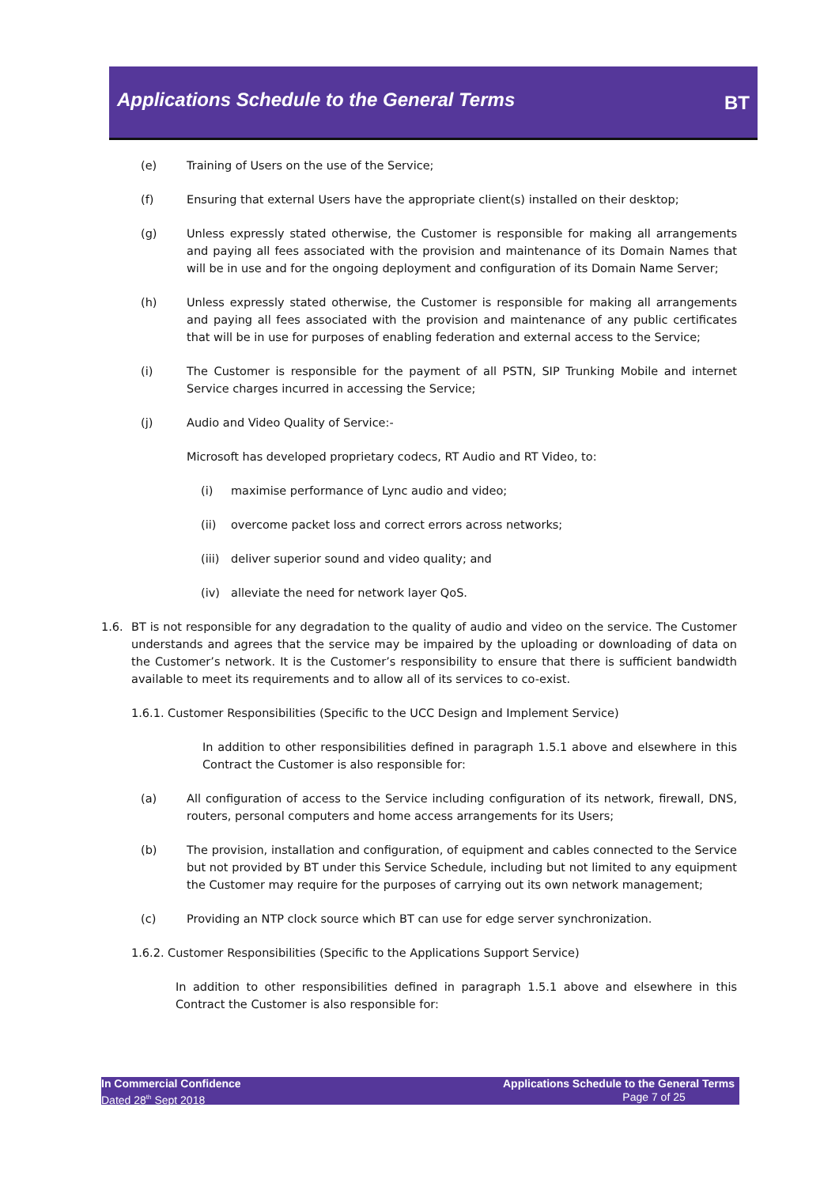Applications Schedule to the General Terms
BT
(e) Training of Users on the use of the Service;
(f) Ensuring that external Users have the appropriate client(s) installed on their desktop;
(g) Unless expressly stated otherwise, the Customer is responsible for making all arrangements and paying all fees associated with the provision and maintenance of its Domain Names that will be in use and for the ongoing deployment and configuration of its Domain Name Server;
(h) Unless expressly stated otherwise, the Customer is responsible for making all arrangements and paying all fees associated with the provision and maintenance of any public certificates that will be in use for purposes of enabling federation and external access to the Service;
(i) The Customer is responsible for the payment of all PSTN, SIP Trunking Mobile and internet Service charges incurred in accessing the Service;
(j) Audio and Video Quality of Service:-
Microsoft has developed proprietary codecs, RT Audio and RT Video, to:
(i) maximise performance of Lync audio and video;
(ii) overcome packet loss and correct errors across networks;
(iii) deliver superior sound and video quality; and
(iv) alleviate the need for network layer QoS.
1.6. BT is not responsible for any degradation to the quality of audio and video on the service. The Customer understands and agrees that the service may be impaired by the uploading or downloading of data on the Customer’s network. It is the Customer’s responsibility to ensure that there is sufficient bandwidth available to meet its requirements and to allow all of its services to co-exist.
1.6.1. Customer Responsibilities (Specific to the UCC Design and Implement Service)
In addition to other responsibilities defined in paragraph 1.5.1 above and elsewhere in this Contract the Customer is also responsible for:
(a) All configuration of access to the Service including configuration of its network, firewall, DNS, routers, personal computers and home access arrangements for its Users;
(b) The provision, installation and configuration, of equipment and cables connected to the Service but not provided by BT under this Service Schedule, including but not limited to any equipment the Customer may require for the purposes of carrying out its own network management;
(c) Providing an NTP clock source which BT can use for edge server synchronization.
1.6.2. Customer Responsibilities (Specific to the Applications Support Service)
In addition to other responsibilities defined in paragraph 1.5.1 above and elsewhere in this Contract the Customer is also responsible for:
In Commercial Confidence
Dated 28<sup>th</sup> Sept 2018
Applications Schedule to the General Terms
Page 7 of 25